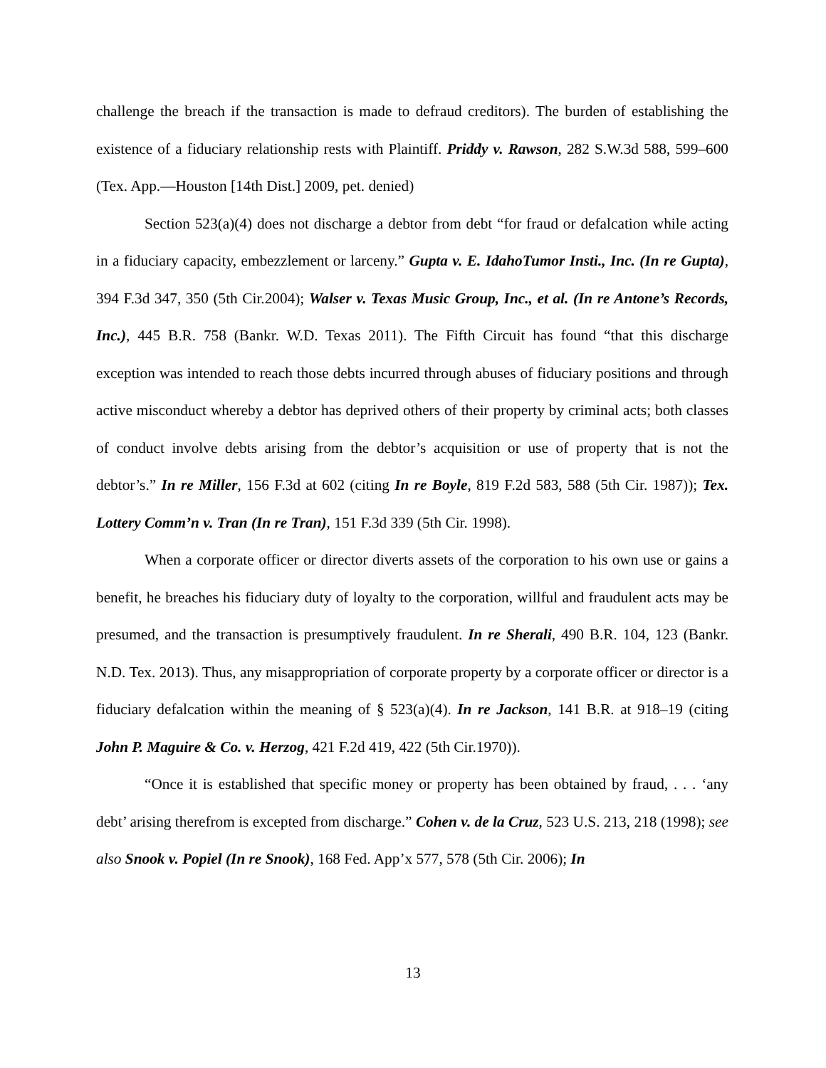challenge the breach if the transaction is made to defraud creditors). The burden of establishing the existence of a fiduciary relationship rests with Plaintiff. Priddy v. Rawson, 282 S.W.3d 588, 599–600 (Tex. App.—Houston [14th Dist.] 2009, pet. denied)
Section 523(a)(4) does not discharge a debtor from debt “for fraud or defalcation while acting in a fiduciary capacity, embezzlement or larceny.” Gupta v. E. IdahoTumor Insti., Inc. (In re Gupta), 394 F.3d 347, 350 (5th Cir.2004); Walser v. Texas Music Group, Inc., et al. (In re Antone’s Records, Inc.), 445 B.R. 758 (Bankr. W.D. Texas 2011). The Fifth Circuit has found “that this discharge exception was intended to reach those debts incurred through abuses of fiduciary positions and through active misconduct whereby a debtor has deprived others of their property by criminal acts; both classes of conduct involve debts arising from the debtor’s acquisition or use of property that is not the debtor’s.” In re Miller, 156 F.3d at 602 (citing In re Boyle, 819 F.2d 583, 588 (5th Cir. 1987)); Tex. Lottery Comm’n v. Tran (In re Tran), 151 F.3d 339 (5th Cir. 1998).
When a corporate officer or director diverts assets of the corporation to his own use or gains a benefit, he breaches his fiduciary duty of loyalty to the corporation, willful and fraudulent acts may be presumed, and the transaction is presumptively fraudulent. In re Sherali, 490 B.R. 104, 123 (Bankr. N.D. Tex. 2013). Thus, any misappropriation of corporate property by a corporate officer or director is a fiduciary defalcation within the meaning of § 523(a)(4). In re Jackson, 141 B.R. at 918–19 (citing John P. Maguire & Co. v. Herzog, 421 F.2d 419, 422 (5th Cir.1970)).
“Once it is established that specific money or property has been obtained by fraud, . . . ‘any debt’ arising therefrom is excepted from discharge.” Cohen v. de la Cruz, 523 U.S. 213, 218 (1998); see also Snook v. Popiel (In re Snook), 168 Fed. App’x 577, 578 (5th Cir. 2006); In
13